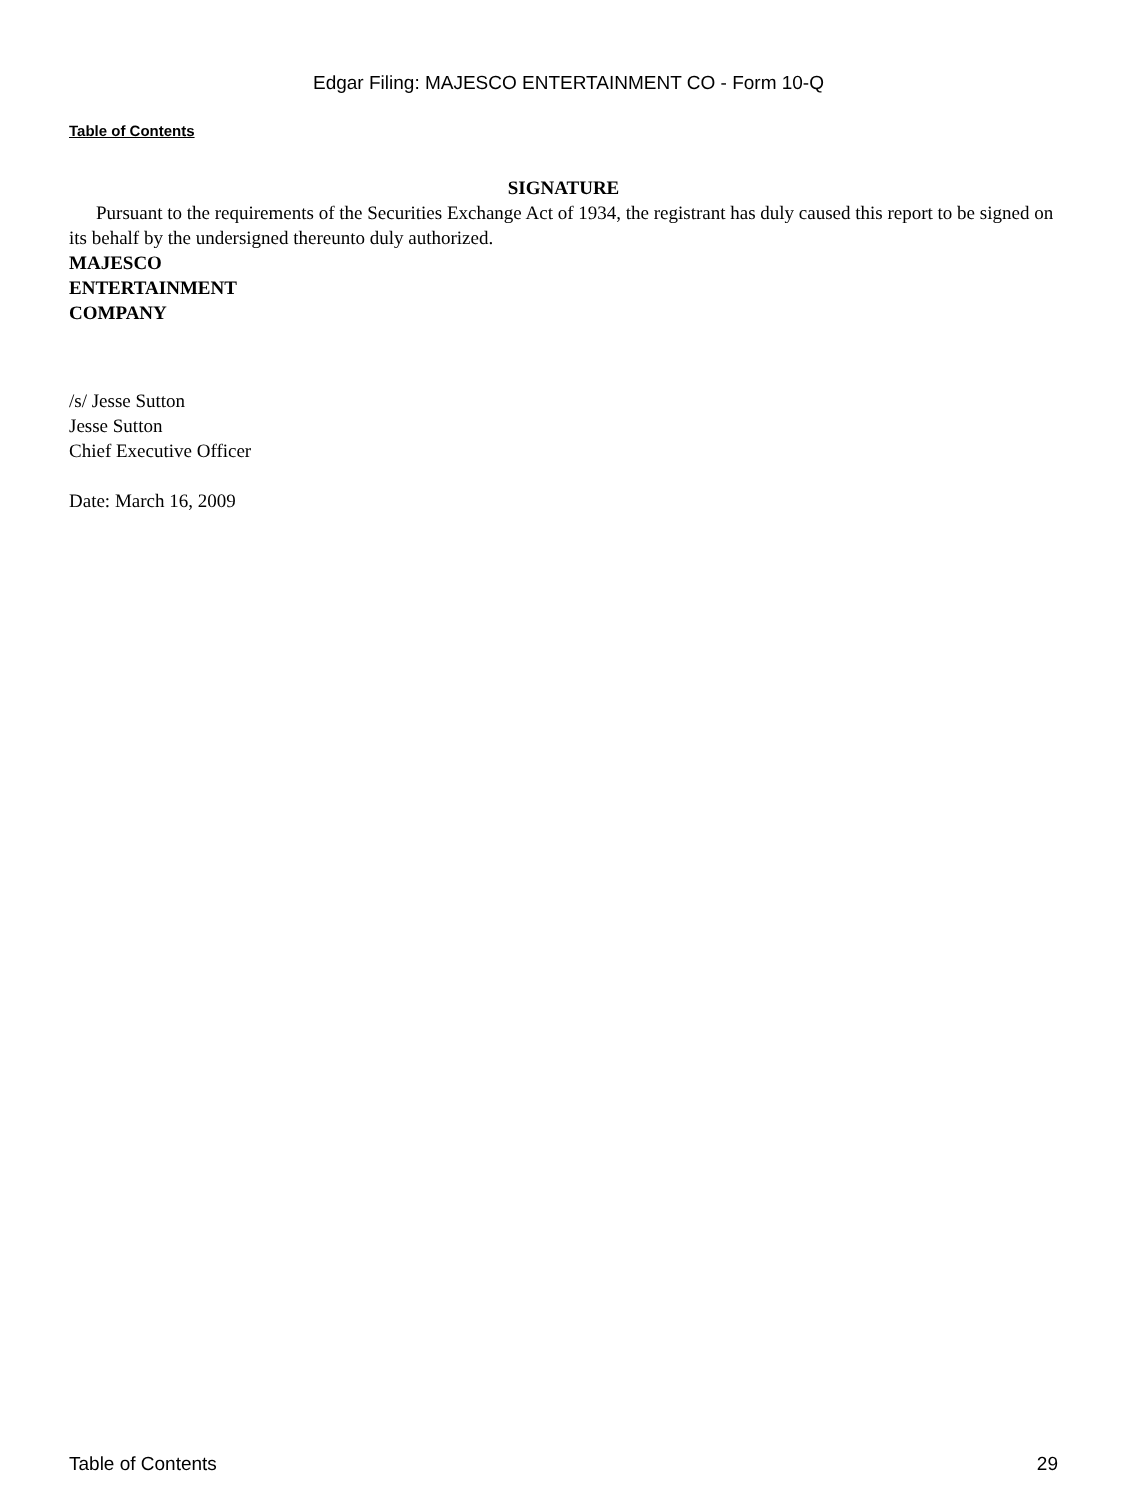Edgar Filing: MAJESCO ENTERTAINMENT CO - Form 10-Q
Table of Contents
SIGNATURE
Pursuant to the requirements of the Securities Exchange Act of 1934, the registrant has duly caused this report to be signed on its behalf by the undersigned thereunto duly authorized.
MAJESCO
ENTERTAINMENT
COMPANY
/s/ Jesse Sutton
Jesse Sutton
Chief Executive Officer
Date: March 16, 2009
Table of Contents 29